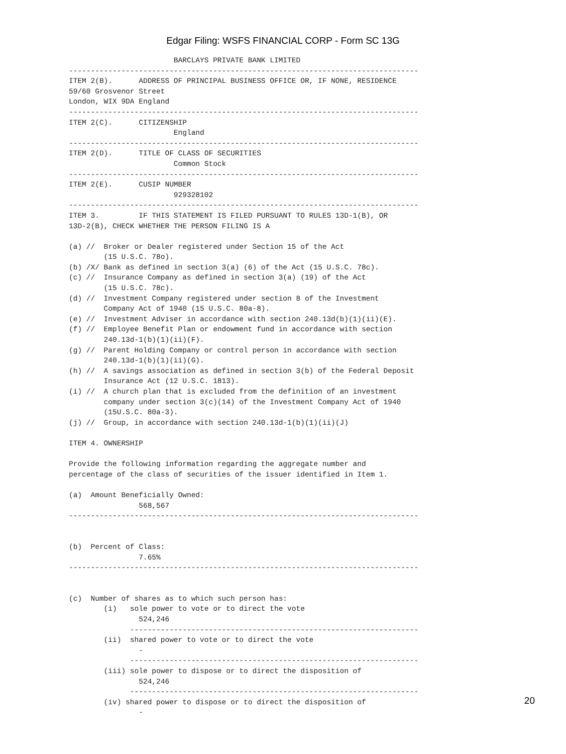Edgar Filing: WSFS FINANCIAL CORP - Form SC 13G
                        BARCLAYS PRIVATE BANK LIMITED
--------------------------------------------------------------------------------
ITEM 2(B).      ADDRESS OF PRINCIPAL BUSINESS OFFICE OR, IF NONE, RESIDENCE
59/60 Grosvenor Street
London, WIX 9DA England
--------------------------------------------------------------------------------
ITEM 2(C).      CITIZENSHIP
                        England
--------------------------------------------------------------------------------
ITEM 2(D).      TITLE OF CLASS OF SECURITIES
                        Common Stock
--------------------------------------------------------------------------------
ITEM 2(E).      CUSIP NUMBER
                        929328102
--------------------------------------------------------------------------------
ITEM 3.         IF THIS STATEMENT IS FILED PURSUANT TO RULES 13D-1(B), OR
13D-2(B), CHECK WHETHER THE PERSON FILING IS A

(a) //  Broker or Dealer registered under Section 15 of the Act
        (15 U.S.C. 78o).
(b) /X/ Bank as defined in section 3(a) (6) of the Act (15 U.S.C. 78c).
(c) //  Insurance Company as defined in section 3(a) (19) of the Act
        (15 U.S.C. 78c).
(d) //  Investment Company registered under section 8 of the Investment
        Company Act of 1940 (15 U.S.C. 80a-8).
(e) //  Investment Adviser in accordance with section 240.13d(b)(1)(ii)(E).
(f) //  Employee Benefit Plan or endowment fund in accordance with section
        240.13d-1(b)(1)(ii)(F).
(g) //  Parent Holding Company or control person in accordance with section
        240.13d-1(b)(1)(ii)(G).
(h) //  A savings association as defined in section 3(b) of the Federal Deposit
        Insurance Act (12 U.S.C. 1813).
(i) //  A church plan that is excluded from the definition of an investment
        company under section 3(c)(14) of the Investment Company Act of 1940
        (15U.S.C. 80a-3).
(j) //  Group, in accordance with section 240.13d-1(b)(1)(ii)(J)

ITEM 4. OWNERSHIP

Provide the following information regarding the aggregate number and
percentage of the class of securities of the issuer identified in Item 1.

(a)  Amount Beneficially Owned:
                568,567
--------------------------------------------------------------------------------


(b)  Percent of Class:
                7.65%
--------------------------------------------------------------------------------


(c)  Number of shares as to which such person has:
        (i)   sole power to vote or to direct the vote
                524,246
              ------------------------------------------------------------------
        (ii)  shared power to vote or to direct the vote
                -
              ------------------------------------------------------------------
        (iii) sole power to dispose or to direct the disposition of
                524,246
              ------------------------------------------------------------------
        (iv) shared power to dispose or to direct the disposition of
                -
20